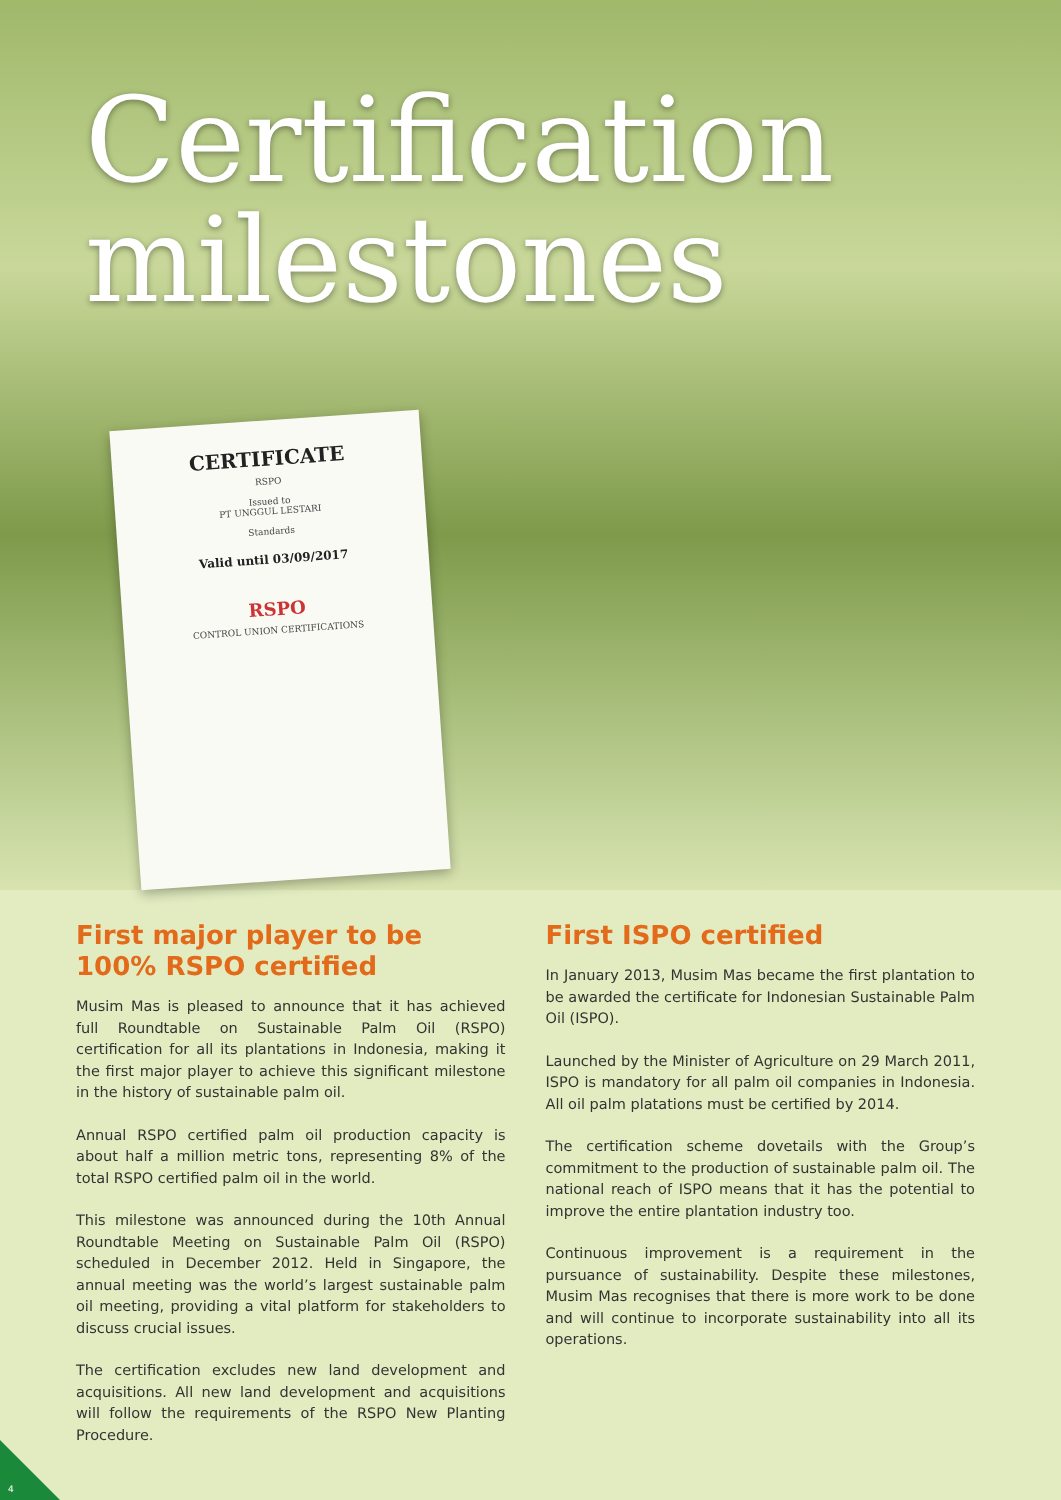Certification milestones
CERTIFICATE
RSPO
Issued to
PT UNGGUL LESTARI
Standards
Valid until 03/09/2017
RSPO
CONTROL UNION CERTIFICATIONS
First major player to be 100% RSPO certified
Musim Mas is pleased to announce that it has achieved full Roundtable on Sustainable Palm Oil (RSPO) certification for all its plantations in Indonesia, making it the first major player to achieve this significant milestone in the history of sustainable palm oil.
Annual RSPO certified palm oil production capacity is about half a million metric tons, representing 8% of the total RSPO certified palm oil in the world.
This milestone was announced during the 10th Annual Roundtable Meeting on Sustainable Palm Oil (RSPO) scheduled in December 2012. Held in Singapore, the annual meeting was the world’s largest sustainable palm oil meeting, providing a vital platform for stakeholders to discuss crucial issues.
The certification excludes new land development and acquisitions. All new land development and acquisitions will follow the requirements of the RSPO New Planting Procedure.
First ISPO certified
In January 2013, Musim Mas became the first plantation to be awarded the certificate for Indonesian Sustainable Palm Oil (ISPO).
Launched by the Minister of Agriculture on 29 March 2011, ISPO is mandatory for all palm oil companies in Indonesia. All oil palm platations must be certified by 2014.
The certification scheme dovetails with the Group’s commitment to the production of sustainable palm oil. The national reach of ISPO means that it has the potential to improve the entire plantation industry too.
Continuous improvement is a requirement in the pursuance of sustainability. Despite these milestones, Musim Mas recognises that there is more work to be done and will continue to incorporate sustainability into all its operations.
4